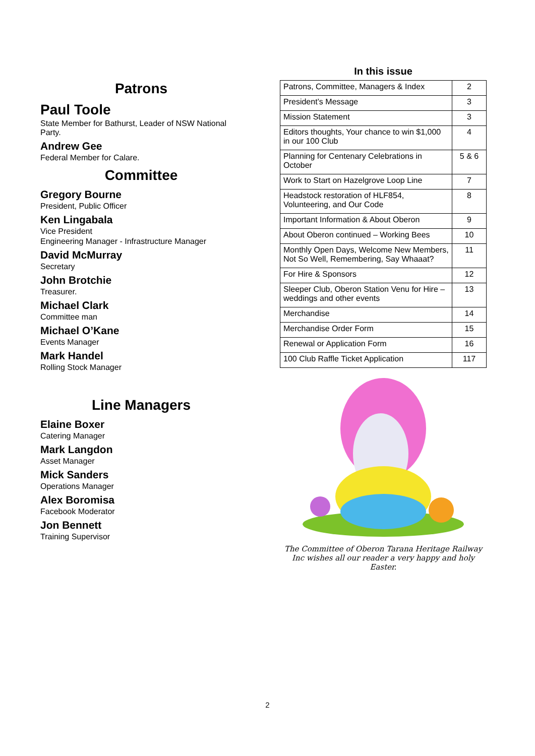Patrons
Paul Toole
State Member for Bathurst, Leader of NSW National Party.
Andrew Gee
Federal Member for Calare.
Committee
Gregory Bourne
President, Public Officer
Ken Lingabala
Vice President
Engineering Manager - Infrastructure Manager
David McMurray
Secretary
John Brotchie
Treasurer.
Michael Clark
Committee man
Michael O’Kane
Events Manager
Mark Handel
Rolling Stock Manager
Line Managers
Elaine Boxer
Catering Manager
Mark Langdon
Asset Manager
Mick Sanders
Operations Manager
Alex Boromisa
Facebook Moderator
Jon Bennett
Training Supervisor
In this issue
| Patrons, Committee, Managers & Index | 2 |
| President’s Message | 3 |
| Mission Statement | 3 |
| Editors thoughts, Your chance to win $1,000 in our 100 Club | 4 |
| Planning for Centenary Celebrations in October | 5 & 6 |
| Work to Start on Hazelgrove Loop Line | 7 |
| Headstock restoration of HLF854, Volunteering, and Our Code | 8 |
| Important Information & About Oberon | 9 |
| About Oberon continued – Working Bees | 10 |
| Monthly Open Days, Welcome New Members, Not So Well, Remembering, Say Whaaat? | 11 |
| For Hire & Sponsors | 12 |
| Sleeper Club, Oberon Station Venu for Hire – weddings and other events | 13 |
| Merchandise | 14 |
| Merchandise Order Form | 15 |
| Renewal or Application Form | 16 |
| 100 Club Raffle Ticket Application | 117 |
The Committee of Oberon Tarana Heritage Railway Inc wishes all our reader a very happy and holy Easter.
2